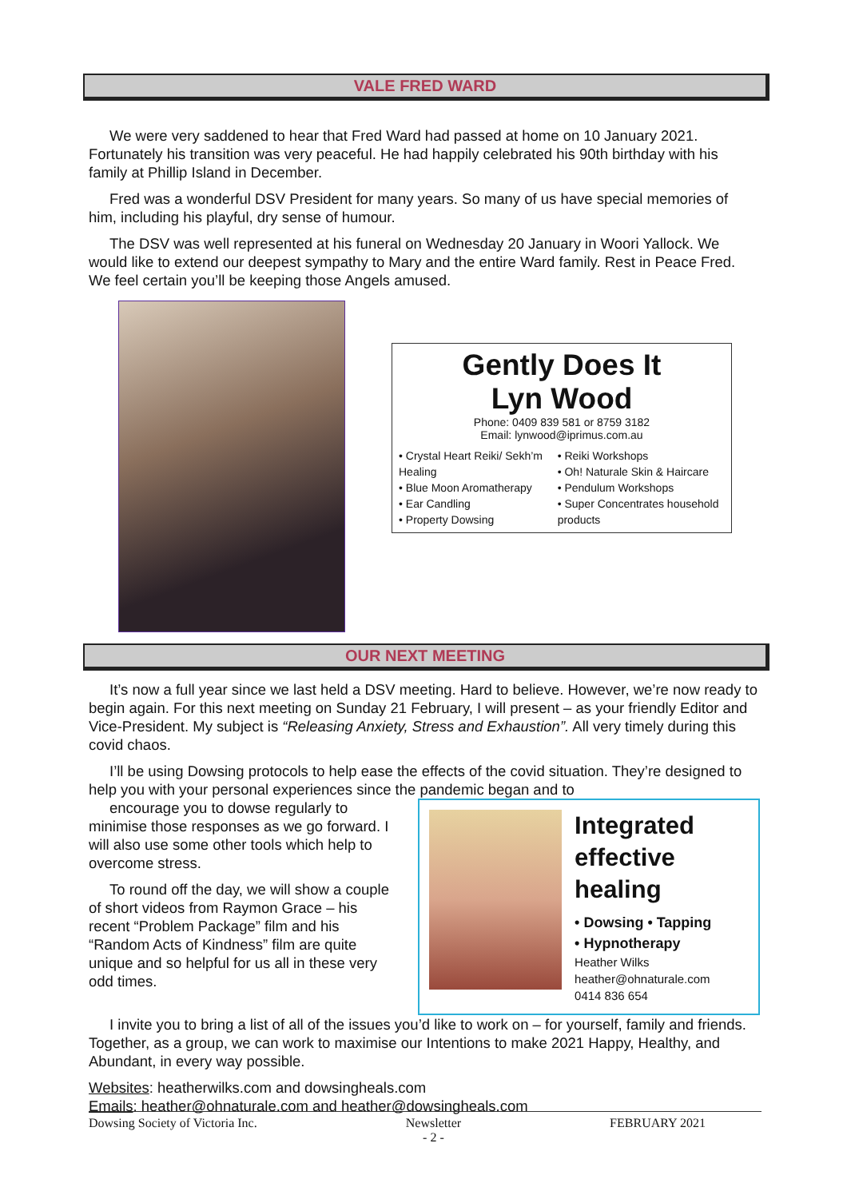VALE FRED WARD
We were very saddened to hear that Fred Ward had passed at home on 10 January 2021. Fortunately his transition was very peaceful. He had happily celebrated his 90th birthday with his family at Phillip Island in December.
Fred was a wonderful DSV President for many years. So many of us have special memories of him, including his playful, dry sense of humour.
The DSV was well represented at his funeral on Wednesday 20 January in Woori Yallock. We would like to extend our deepest sympathy to Mary and the entire Ward family. Rest in Peace Fred. We feel certain you’ll be keeping those Angels amused.
Gently Does It
Lyn Wood
Phone: 0409 839 581 or 8759 3182
Email: lynwood@iprimus.com.au
• Crystal Heart Reiki/ Sekh’m Healing
• Blue Moon Aromatherapy
• Ear Candling
• Property Dowsing
• Reiki Workshops
• Oh! Naturale Skin & Haircare
• Pendulum Workshops
• Super Concentrates household products
OUR NEXT MEETING
It’s now a full year since we last held a DSV meeting. Hard to believe. However, we’re now ready to begin again. For this next meeting on Sunday 21 February, I will present – as your friendly Editor and Vice-President. My subject is “Releasing Anxiety, Stress and Exhaustion”. All very timely during this covid chaos.
I’ll be using Dowsing protocols to help ease the effects of the covid situation. They’re designed to help you with your personal experiences since the pandemic began and to
encourage you to dowse regularly to minimise those responses as we go forward. I will also use some other tools which help to overcome stress.
To round off the day, we will show a couple of short videos from Raymon Grace – his recent “Problem Package” film and his “Random Acts of Kindness” film are quite unique and so helpful for us all in these very odd times.
Integrated effective healing
• Dowsing • Tapping
• Hypnotherapy
Heather Wilks
heather@ohnaturale.com
0414 836 654
I invite you to bring a list of all of the issues you’d like to work on – for yourself, family and friends. Together, as a group, we can work to maximise our Intentions to make 2021 Happy, Healthy, and Abundant, in every way possible.
Websites: heatherwilks.com and dowsingheals.com
Emails: heather@ohnaturale.com and heather@dowsingheals.com
Dowsing Society of Victoria Inc. Newsletter
- 2 - FEBRUARY 2021